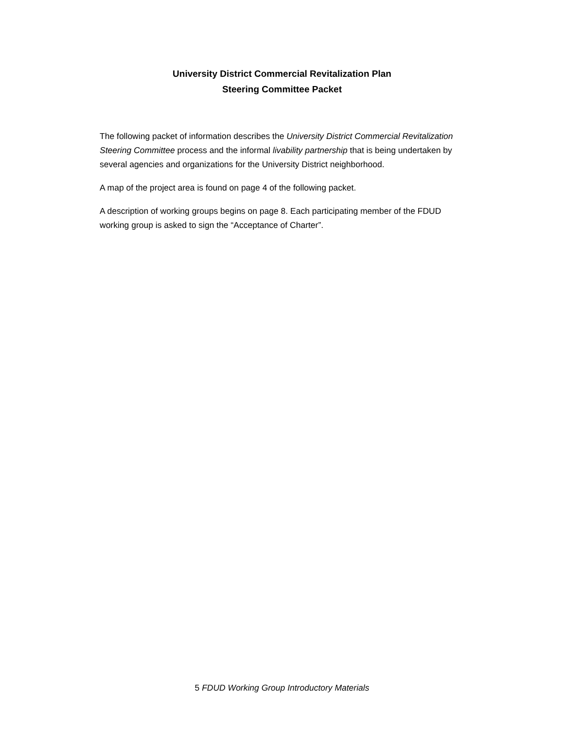University District Commercial Revitalization Plan
Steering Committee Packet
The following packet of information describes the University District Commercial Revitalization Steering Committee process and the informal livability partnership that is being undertaken by several agencies and organizations for the University District neighborhood.
A map of the project area is found on page 4 of the following packet.
A description of working groups begins on page 8. Each participating member of the FDUD working group is asked to sign the “Acceptance of Charter”.
5 FDUD Working Group Introductory Materials